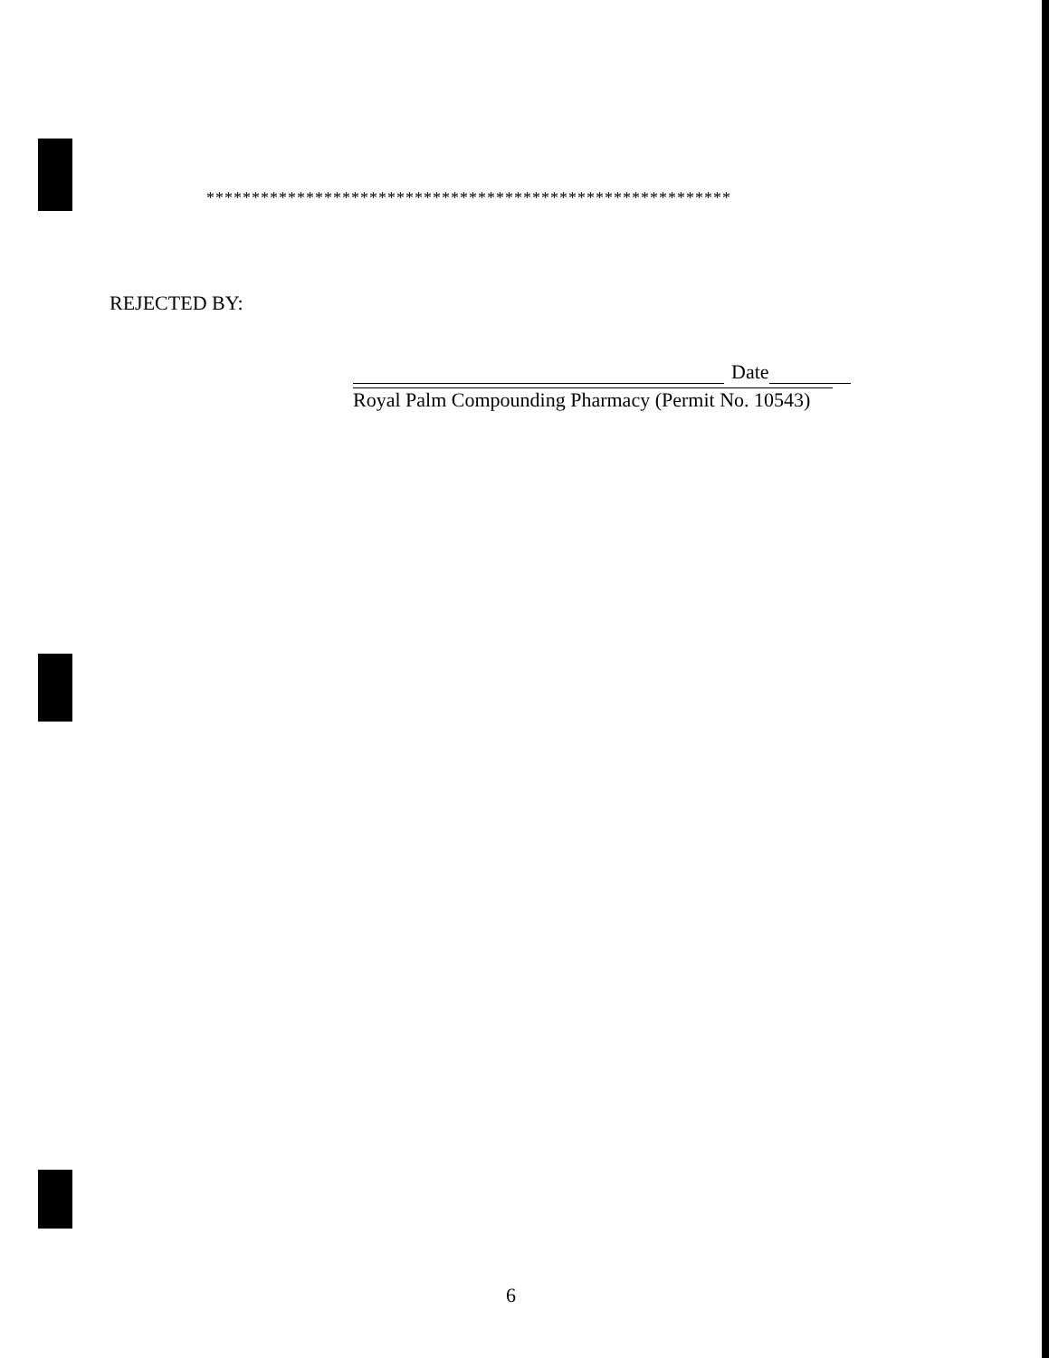**********************************************************
REJECTED BY:
Date
Royal Palm Compounding Pharmacy (Permit No. 10543)
6